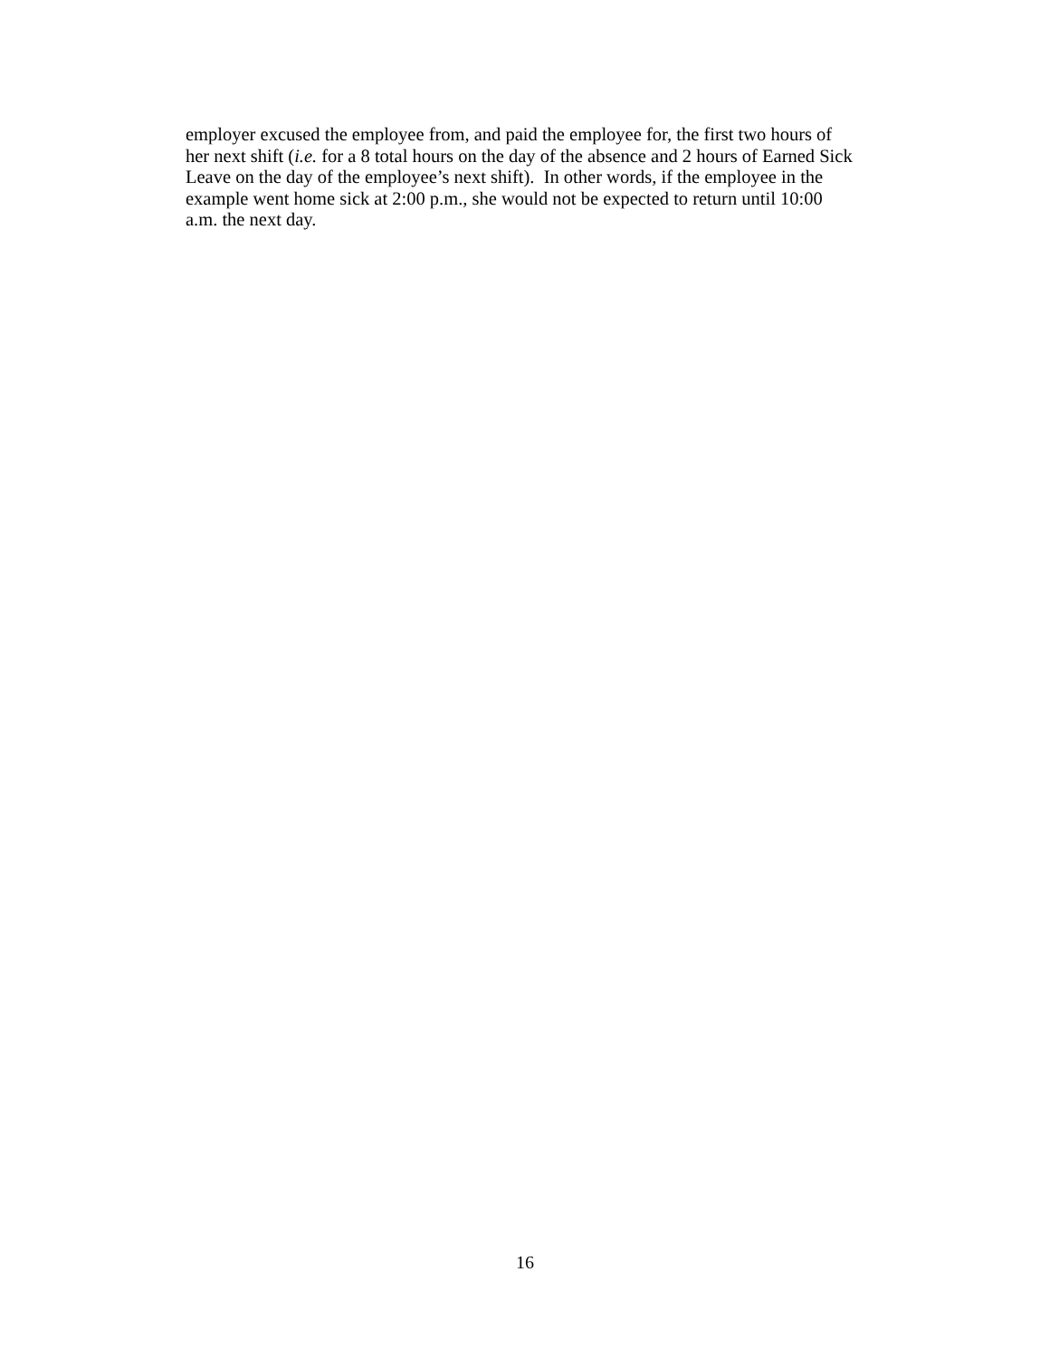employer excused the employee from, and paid the employee for, the first two hours of
her next shift (i.e. for a 8 total hours on the day of the absence and 2 hours of Earned Sick
Leave on the day of the employee’s next shift). In other words, if the employee in the
example went home sick at 2:00 p.m., she would not be expected to return until 10:00
a.m. the next day.
16